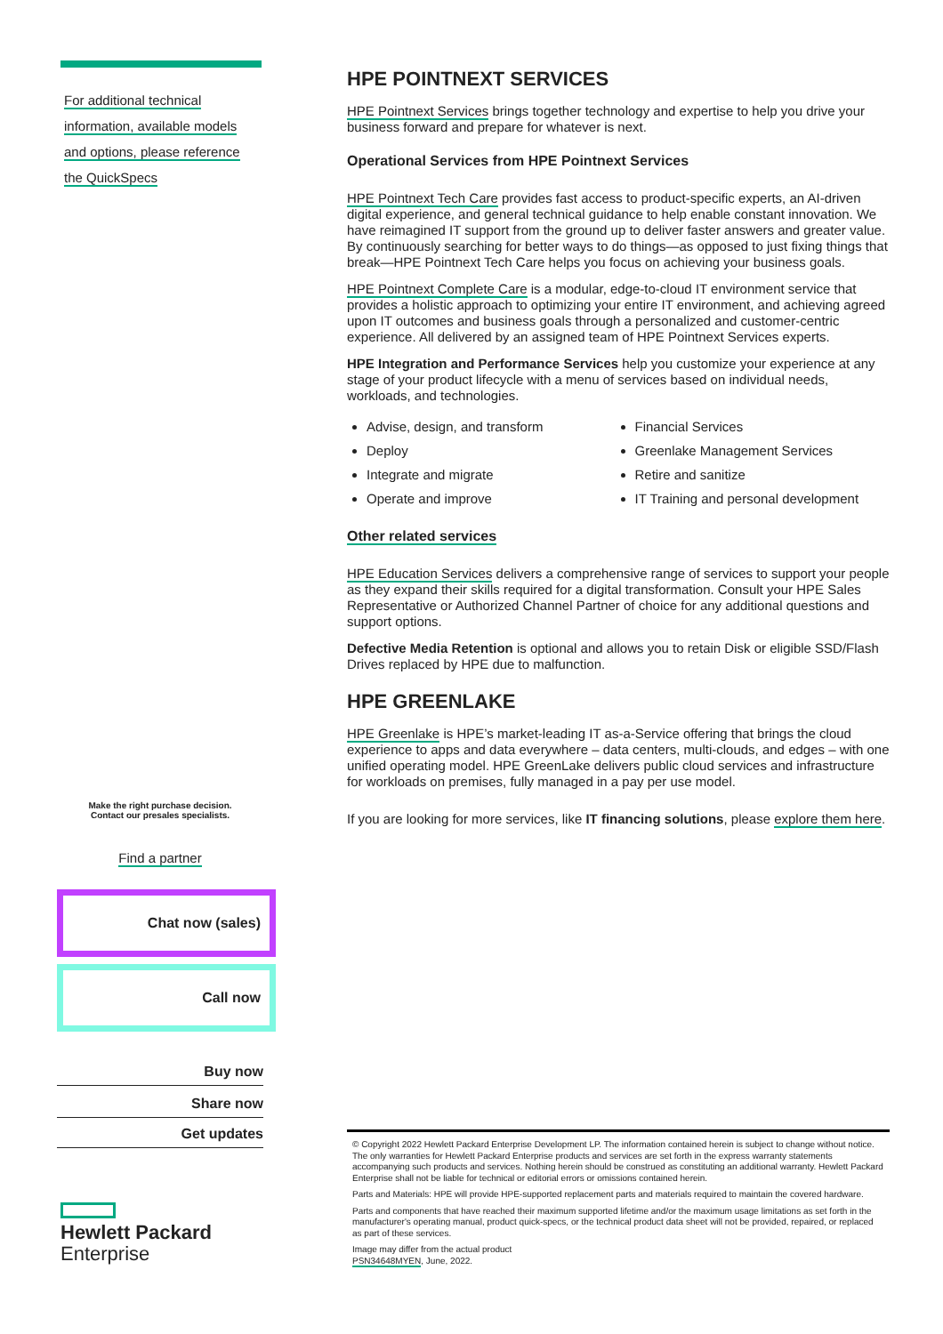For additional technical
information, available models
and options, please reference
the QuickSpecs
Make the right purchase decision.
Contact our presales specialists.
Find a partner
Chat now (sales)
Call now
Buy now
Share now
Get updates
Hewlett Packard
Enterprise
HPE POINTNEXT SERVICES
HPE Pointnext Services brings together technology and expertise to help you drive your business forward and prepare for whatever is next.
Operational Services from HPE Pointnext Services
HPE Pointnext Tech Care provides fast access to product-specific experts, an AI-driven digital experience, and general technical guidance to help enable constant innovation. We have reimagined IT support from the ground up to deliver faster answers and greater value. By continuously searching for better ways to do things—as opposed to just fixing things that break—HPE Pointnext Tech Care helps you focus on achieving your business goals.
HPE Pointnext Complete Care is a modular, edge-to-cloud IT environment service that provides a holistic approach to optimizing your entire IT environment, and achieving agreed upon IT outcomes and business goals through a personalized and customer-centric experience. All delivered by an assigned team of HPE Pointnext Services experts.
HPE Integration and Performance Services help you customize your experience at any stage of your product lifecycle with a menu of services based on individual needs, workloads, and technologies.
Advise, design, and transform
Deploy
Integrate and migrate
Operate and improve
Financial Services
Greenlake Management Services
Retire and sanitize
IT Training and personal development
Other related services
HPE Education Services delivers a comprehensive range of services to support your people as they expand their skills required for a digital transformation. Consult your HPE Sales Representative or Authorized Channel Partner of choice for any additional questions and support options.
Defective Media Retention is optional and allows you to retain Disk or eligible SSD/Flash Drives replaced by HPE due to malfunction.
HPE GREENLAKE
HPE Greenlake is HPE’s market-leading IT as-a-Service offering that brings the cloud experience to apps and data everywhere – data centers, multi-clouds, and edges – with one unified operating model. HPE GreenLake delivers public cloud services and infrastructure for workloads on premises, fully managed in a pay per use model.
If you are looking for more services, like IT financing solutions, please explore them here.
© Copyright 2022 Hewlett Packard Enterprise Development LP. The information contained herein is subject to change without notice. The only warranties for Hewlett Packard Enterprise products and services are set forth in the express warranty statements accompanying such products and services. Nothing herein should be construed as constituting an additional warranty. Hewlett Packard Enterprise shall not be liable for technical or editorial errors or omissions contained herein.
Parts and Materials: HPE will provide HPE-supported replacement parts and materials required to maintain the covered hardware.
Parts and components that have reached their maximum supported lifetime and/or the maximum usage limitations as set forth in the manufacturer's operating manual, product quick-specs, or the technical product data sheet will not be provided, repaired, or replaced as part of these services.
Image may differ from the actual product
PSN34648MYEN, June, 2022.